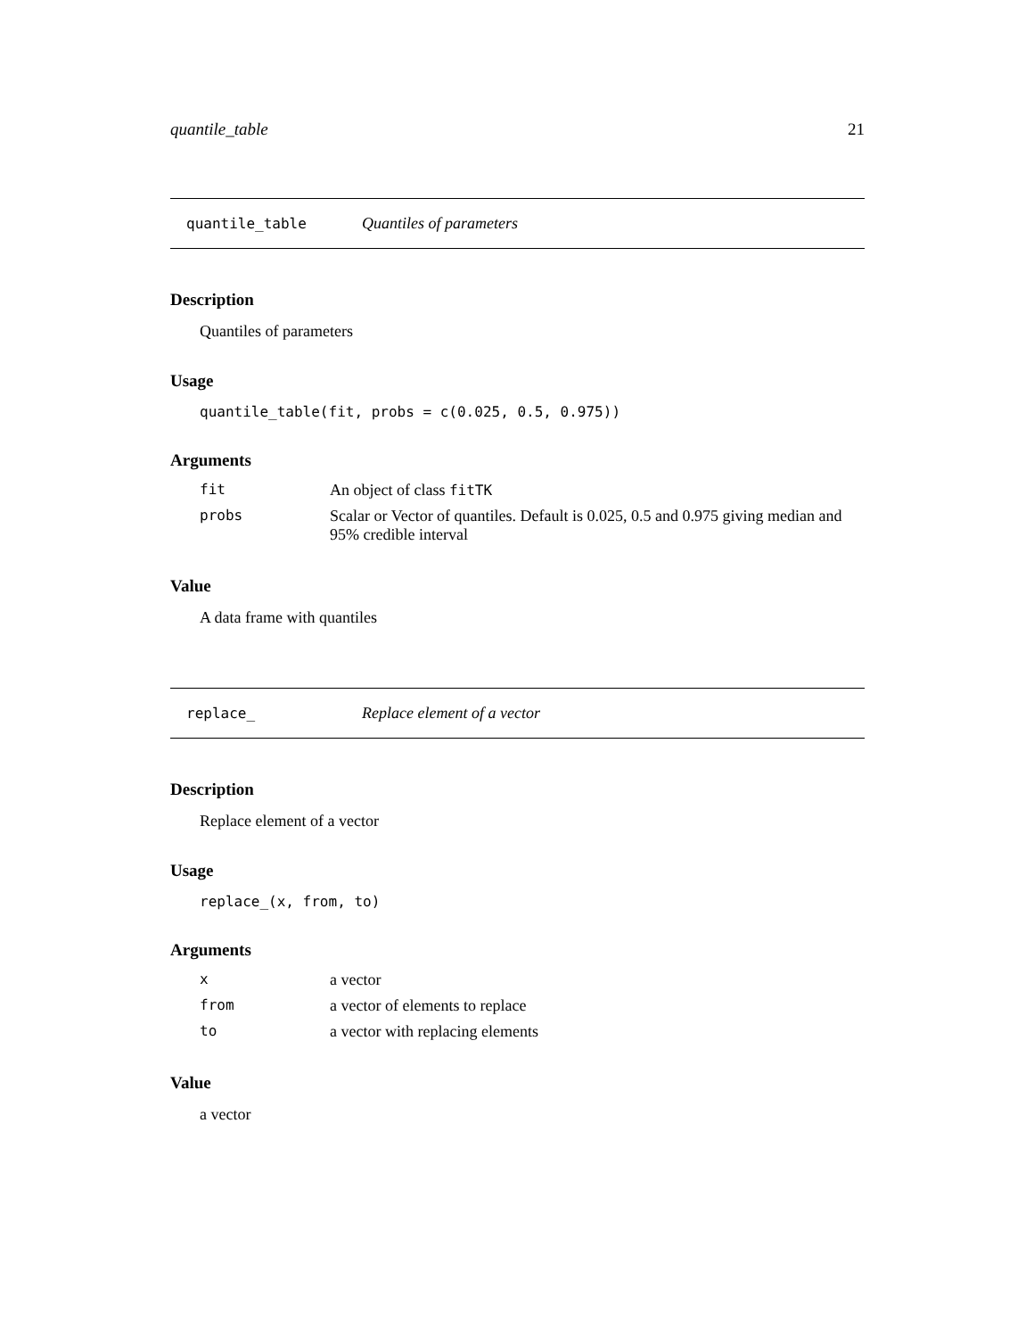quantile_table 21
quantile_table Quantiles of parameters
Description
Quantiles of parameters
Usage
quantile_table(fit, probs = c(0.025, 0.5, 0.975))
Arguments
| fit | An object of class fitTK |
| probs | Scalar or Vector of quantiles. Default is 0.025, 0.5 and 0.975 giving median and 95% credible interval |
Value
A data frame with quantiles
replace_ Replace element of a vector
Description
Replace element of a vector
Usage
replace_(x, from, to)
Arguments
| x | a vector |
| from | a vector of elements to replace |
| to | a vector with replacing elements |
Value
a vector